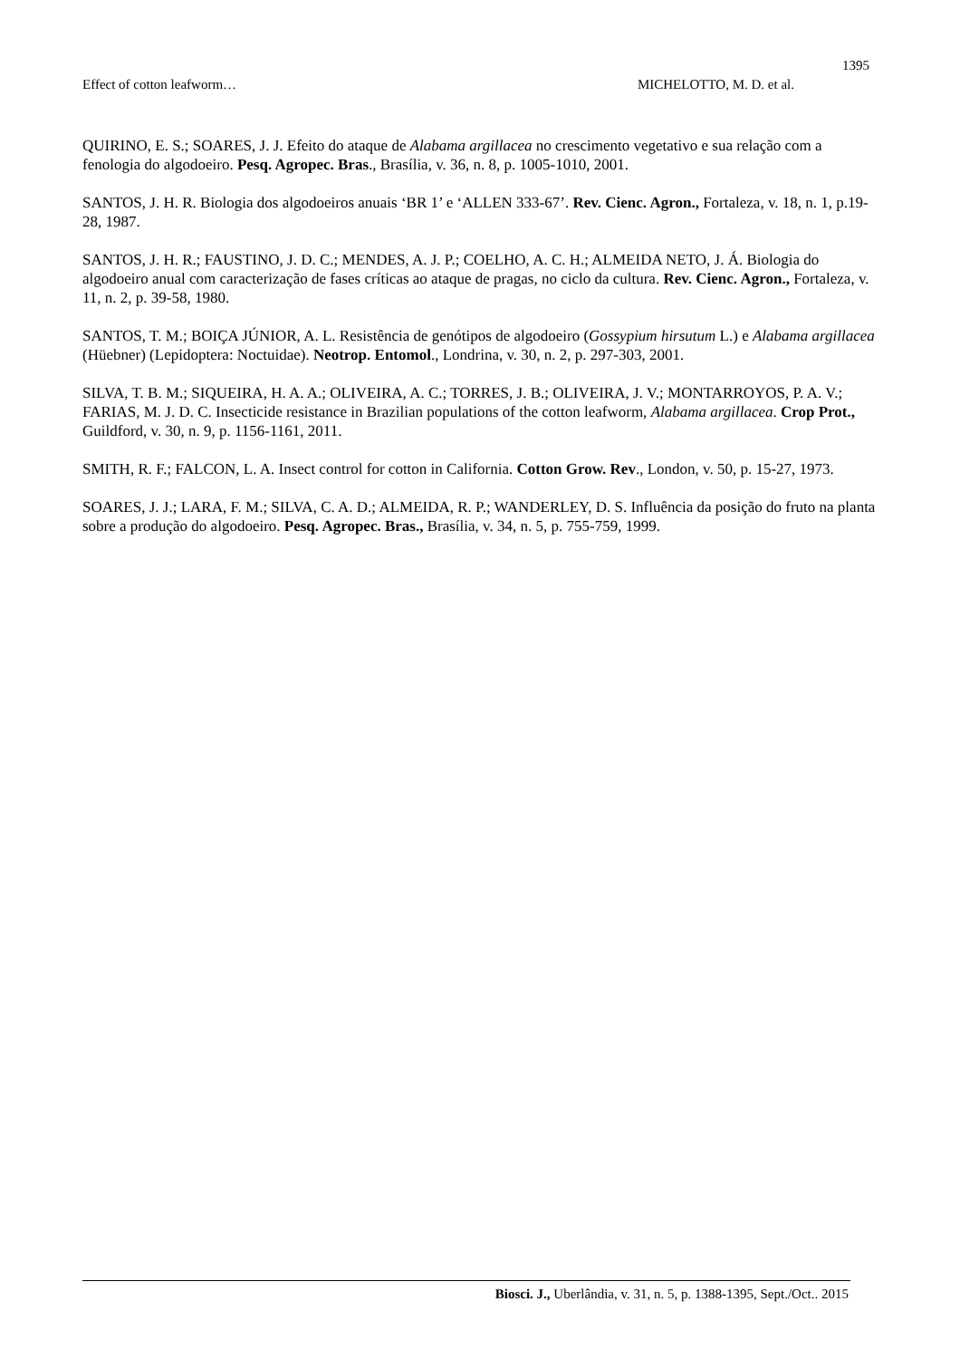1395
Effect of cotton leafworm… MICHELOTTO, M. D. et al.
QUIRINO, E. S.; SOARES, J. J. Efeito do ataque de Alabama argillacea no crescimento vegetativo e sua relação com a fenologia do algodoeiro. Pesq. Agropec. Bras., Brasília, v. 36, n. 8, p. 1005-1010, 2001.
SANTOS, J. H. R. Biologia dos algodoeiros anuais ‘BR 1’ e ‘ALLEN 333-67’. Rev. Cienc. Agron., Fortaleza, v. 18, n. 1, p.19-28, 1987.
SANTOS, J. H. R.; FAUSTINO, J. D. C.; MENDES, A. J. P.; COELHO, A. C. H.; ALMEIDA NETO, J. Á. Biologia do algodoeiro anual com caracterização de fases críticas ao ataque de pragas, no ciclo da cultura. Rev. Cienc. Agron., Fortaleza, v. 11, n. 2, p. 39-58, 1980.
SANTOS, T. M.; BOIÇA JÚNIOR, A. L. Resistência de genótipos de algodoeiro (Gossypium hirsutum L.) e Alabama argillacea (Hüebner) (Lepidoptera: Noctuidae). Neotrop. Entomol., Londrina, v. 30, n. 2, p. 297-303, 2001.
SILVA, T. B. M.; SIQUEIRA, H. A. A.; OLIVEIRA, A. C.; TORRES, J. B.; OLIVEIRA, J. V.; MONTARROYOS, P. A. V.; FARIAS, M. J. D. C. Insecticide resistance in Brazilian populations of the cotton leafworm, Alabama argillacea. Crop Prot., Guildford, v. 30, n. 9, p. 1156-1161, 2011.
SMITH, R. F.; FALCON, L. A. Insect control for cotton in California. Cotton Grow. Rev., London, v. 50, p. 15-27, 1973.
SOARES, J. J.; LARA, F. M.; SILVA, C. A. D.; ALMEIDA, R. P.; WANDERLEY, D. S. Influência da posição do fruto na planta sobre a produção do algodoeiro. Pesq. Agropec. Bras., Brasília, v. 34, n. 5, p. 755-759, 1999.
Biosci. J., Uberlândia, v. 31, n. 5, p. 1388-1395, Sept./Oct.. 2015